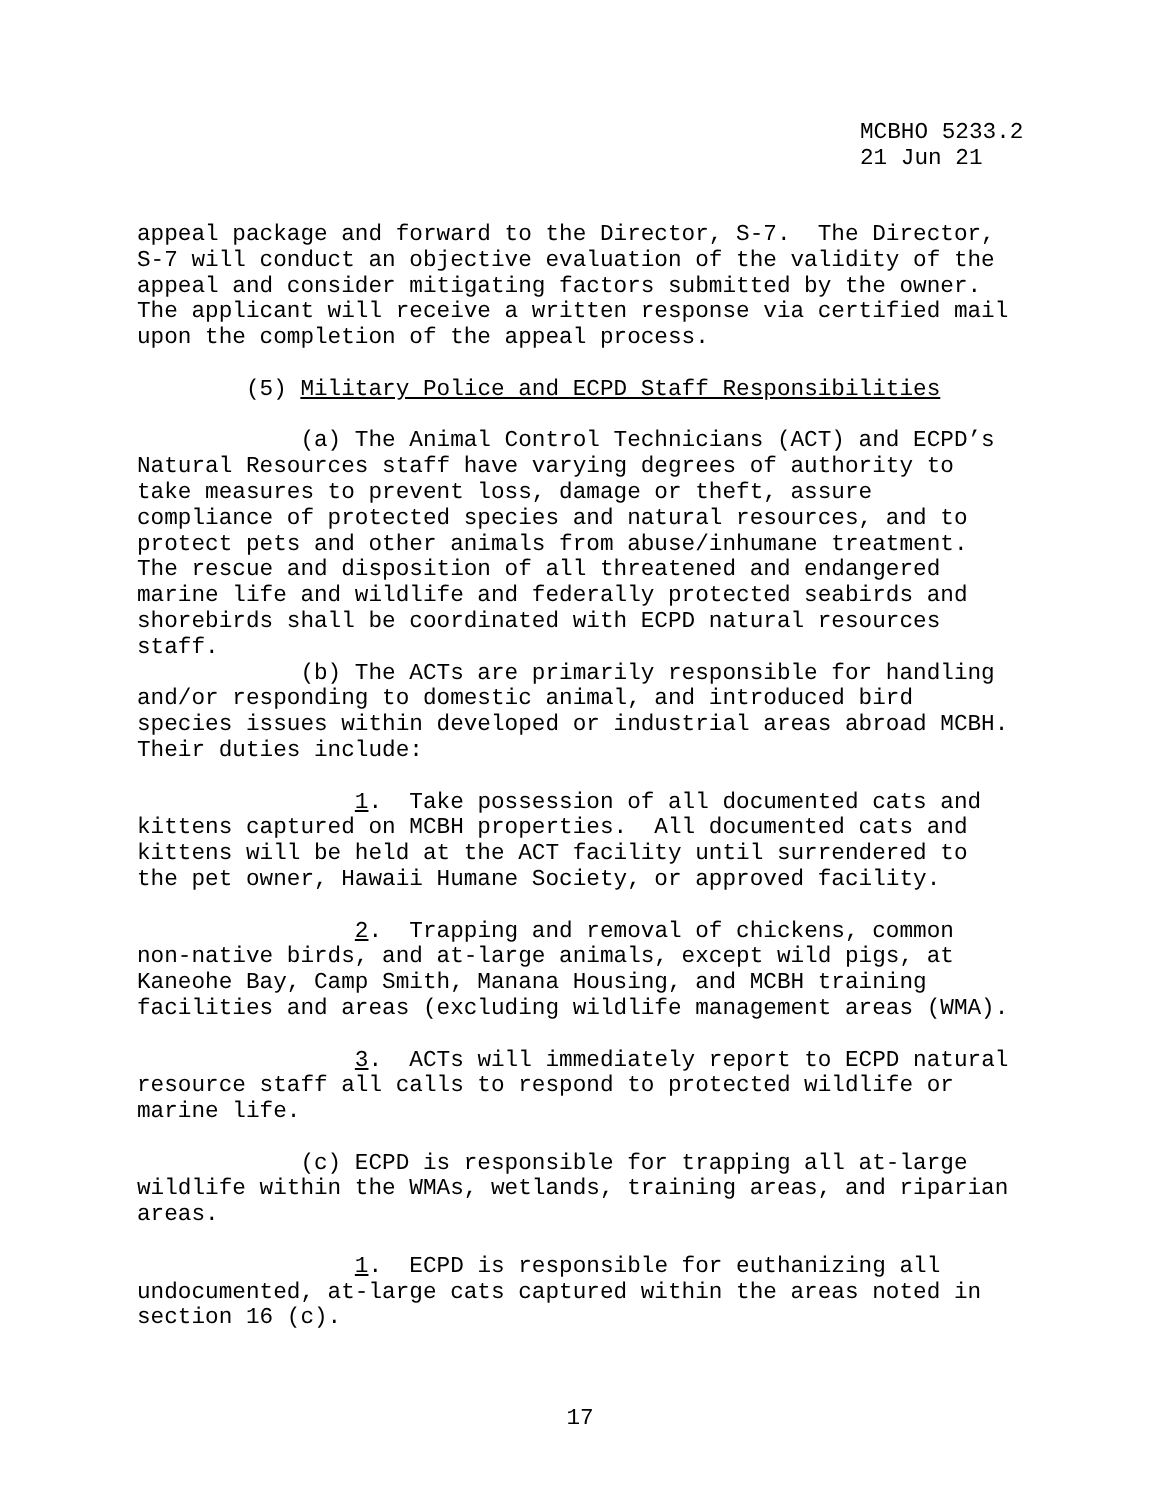MCBHO 5233.2 21 Jun 21
appeal package and forward to the Director, S-7. The Director, S-7 will conduct an objective evaluation of the validity of the appeal and consider mitigating factors submitted by the owner. The applicant will receive a written response via certified mail upon the completion of the appeal process. (5) Military Police and ECPD Staff Responsibilities (a) The Animal Control Technicians (ACT) and ECPD’s Natural Resources staff have varying degrees of authority to take measures to prevent loss, damage or theft, assure compliance of protected species and natural resources, and to protect pets and other animals from abuse/inhumane treatment. The rescue and disposition of all threatened and endangered marine life and wildlife and federally protected seabirds and shorebirds shall be coordinated with ECPD natural resources staff. (b) The ACTs are primarily responsible for handling and/or responding to domestic animal, and introduced bird species issues within developed or industrial areas abroad MCBH. Their duties include: 1. Take possession of all documented cats and kittens captured on MCBH properties. All documented cats and kittens will be held at the ACT facility until surrendered to the pet owner, Hawaii Humane Society, or approved facility. 2. Trapping and removal of chickens, common non-native birds, and at-large animals, except wild pigs, at Kaneohe Bay, Camp Smith, Manana Housing, and MCBH training facilities and areas (excluding wildlife management areas (WMA). 3. ACTs will immediately report to ECPD natural resource staff all calls to respond to protected wildlife or marine life. (c) ECPD is responsible for trapping all at-large wildlife within the WMAs, wetlands, training areas, and riparian areas. 1. ECPD is responsible for euthanizing all undocumented, at-large cats captured within the areas noted in section 16 (c).
17